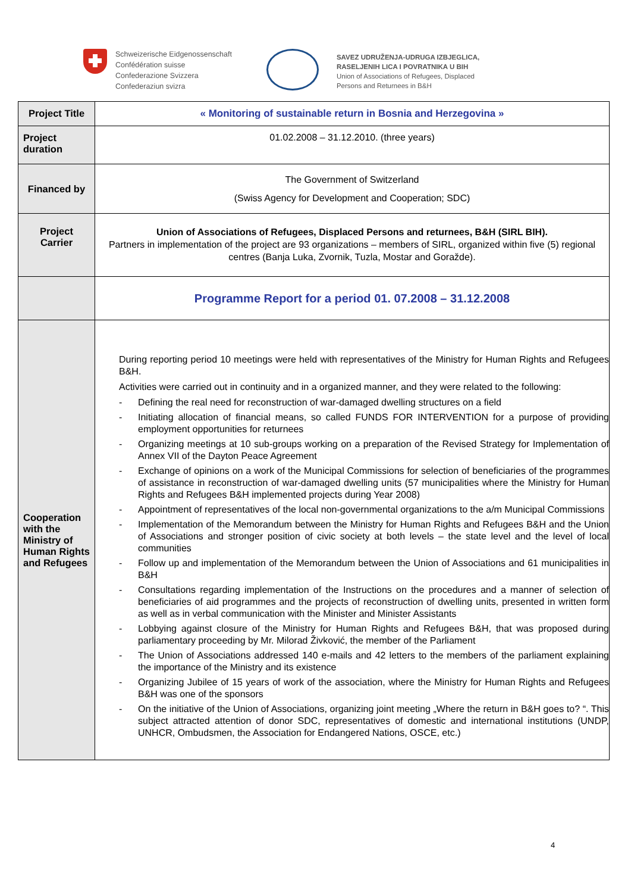Schweizerische Eidgenossenschaft
Confédération suisse
Confederazione Svizzera
Confederaziun svizra
SAVEZ UDRUŽENJA-UDRUGA IZBJEGLICA,
RASELJENIH LICA I POVRATNIKA U BIH
Union of Associations of Refugees, Displaced
Persons and Returnees in B&H
| Project Title | « Monitoring of sustainable return in Bosnia and Herzegovina » |
| Project duration | 01.02.2008 – 31.12.2010. (three years) |
| Financed by | The Government of Switzerland (Swiss Agency for Development and Cooperation; SDC) |
| Project Carrier | Union of Associations of Refugees, Displaced Persons and returnees, B&H (SIRL BIH). Partners in implementation of the project are 93 organizations – members of SIRL, organized within five (5) regional centres (Banja Luka, Zvornik, Tuzla, Mostar and Goražde). |
| | Programme Report for a period 01. 07.2008 – 31.12.2008 |
| Cooperation with the Ministry of Human Rights and Refugees | During reporting period 10 meetings were held with representatives of the Ministry for Human Rights and Refugees B&H. Activities were carried out in continuity and in a organized manner, and they were related to the following: - Defining the real need for reconstruction of war-damaged dwelling structures on a field - Initiating allocation of financial means, so called FUNDS FOR INTERVENTION for a purpose of providing employment opportunities for returnees - Organizing meetings at 10 sub-groups working on a preparation of the Revised Strategy for Implementation of Annex VII of the Dayton Peace Agreement - Exchange of opinions on a work of the Municipal Commissions for selection of beneficiaries of the programmes of assistance in reconstruction of war-damaged dwelling units (57 municipalities where the Ministry for Human Rights and Refugees B&H implemented projects during Year 2008) - Appointment of representatives of the local non-governmental organizations to the a/m Municipal Commissions - Implementation of the Memorandum between the Ministry for Human Rights and Refugees B&H and the Union of Associations and stronger position of civic society at both levels – the state level and the level of local communities - Follow up and implementation of the Memorandum between the Union of Associations and 61 municipalities in B&H - Consultations regarding implementation of the Instructions on the procedures and a manner of selection of beneficiaries of aid programmes and the projects of reconstruction of dwelling units, presented in written form as well as in verbal communication with the Minister and Minister Assistants - Lobbying against closure of the Ministry for Human Rights and Refugees B&H, that was proposed during parliamentary proceeding by Mr. Milorad Živković, the member of the Parliament - The Union of Associations addressed 140 e-mails and 42 letters to the members of the parliament explaining the importance of the Ministry and its existence - Organizing Jubilee of 15 years of work of the association, where the Ministry for Human Rights and Refugees B&H was one of the sponsors - On the initiative of the Union of Associations, organizing joint meeting „Where the return in B&H goes to? “. This subject attracted attention of donor SDC, representatives of domestic and international institutions (UNDP, UNHCR, Ombudsmen, the Association for Endangered Nations, OSCE, etc.) |
4